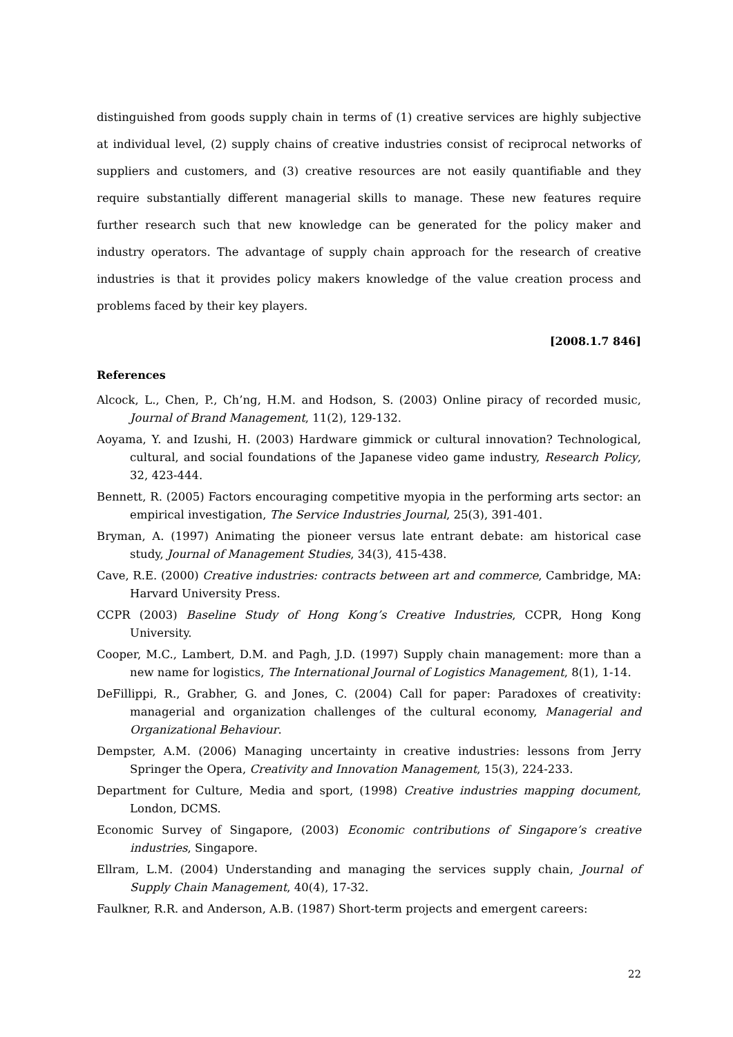distinguished from goods supply chain in terms of (1) creative services are highly subjective at individual level, (2) supply chains of creative industries consist of reciprocal networks of suppliers and customers, and (3) creative resources are not easily quantifiable and they require substantially different managerial skills to manage. These new features require further research such that new knowledge can be generated for the policy maker and industry operators. The advantage of supply chain approach for the research of creative industries is that it provides policy makers knowledge of the value creation process and problems faced by their key players.
[2008.1.7 846]
References
Alcock, L., Chen, P., Ch’ng, H.M. and Hodson, S. (2003) Online piracy of recorded music, Journal of Brand Management, 11(2), 129-132.
Aoyama, Y. and Izushi, H. (2003) Hardware gimmick or cultural innovation? Technological, cultural, and social foundations of the Japanese video game industry, Research Policy, 32, 423-444.
Bennett, R. (2005) Factors encouraging competitive myopia in the performing arts sector: an empirical investigation, The Service Industries Journal, 25(3), 391-401.
Bryman, A. (1997) Animating the pioneer versus late entrant debate: am historical case study, Journal of Management Studies, 34(3), 415-438.
Cave, R.E. (2000) Creative industries: contracts between art and commerce, Cambridge, MA: Harvard University Press.
CCPR (2003) Baseline Study of Hong Kong’s Creative Industries, CCPR, Hong Kong University.
Cooper, M.C., Lambert, D.M. and Pagh, J.D. (1997) Supply chain management: more than a new name for logistics, The International Journal of Logistics Management, 8(1), 1-14.
DeFillippi, R., Grabher, G. and Jones, C. (2004) Call for paper: Paradoxes of creativity: managerial and organization challenges of the cultural economy, Managerial and Organizational Behaviour.
Dempster, A.M. (2006) Managing uncertainty in creative industries: lessons from Jerry Springer the Opera, Creativity and Innovation Management, 15(3), 224-233.
Department for Culture, Media and sport, (1998) Creative industries mapping document, London, DCMS.
Economic Survey of Singapore, (2003) Economic contributions of Singapore’s creative industries, Singapore.
Ellram, L.M. (2004) Understanding and managing the services supply chain, Journal of Supply Chain Management, 40(4), 17-32.
Faulkner, R.R. and Anderson, A.B. (1987) Short-term projects and emergent careers:
22